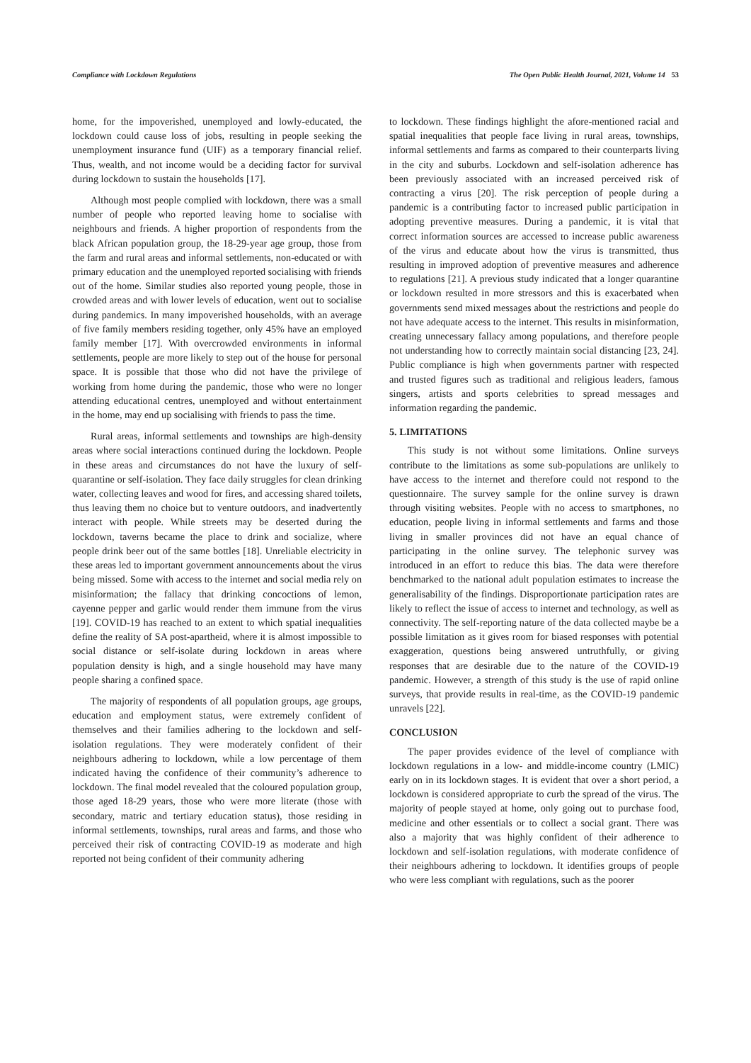Compliance with Lockdown Regulations The Open Public Health Journal, 2021, Volume 14 53
home, for the impoverished, unemployed and lowly-educated, the lockdown could cause loss of jobs, resulting in people seeking the unemployment insurance fund (UIF) as a temporary financial relief. Thus, wealth, and not income would be a deciding factor for survival during lockdown to sustain the households [17].
Although most people complied with lockdown, there was a small number of people who reported leaving home to socialise with neighbours and friends. A higher proportion of respondents from the black African population group, the 18-29-year age group, those from the farm and rural areas and informal settlements, non-educated or with primary education and the unemployed reported socialising with friends out of the home. Similar studies also reported young people, those in crowded areas and with lower levels of education, went out to socialise during pandemics. In many impoverished households, with an average of five family members residing together, only 45% have an employed family member [17]. With overcrowded environments in informal settlements, people are more likely to step out of the house for personal space. It is possible that those who did not have the privilege of working from home during the pandemic, those who were no longer attending educational centres, unemployed and without entertainment in the home, may end up socialising with friends to pass the time.
Rural areas, informal settlements and townships are high-density areas where social interactions continued during the lockdown. People in these areas and circumstances do not have the luxury of self-quarantine or self-isolation. They face daily struggles for clean drinking water, collecting leaves and wood for fires, and accessing shared toilets, thus leaving them no choice but to venture outdoors, and inadvertently interact with people. While streets may be deserted during the lockdown, taverns became the place to drink and socialize, where people drink beer out of the same bottles [18]. Unreliable electricity in these areas led to important government announcements about the virus being missed. Some with access to the internet and social media rely on misinformation; the fallacy that drinking concoctions of lemon, cayenne pepper and garlic would render them immune from the virus [19]. COVID-19 has reached to an extent to which spatial inequalities define the reality of SA post-apartheid, where it is almost impossible to social distance or self-isolate during lockdown in areas where population density is high, and a single household may have many people sharing a confined space.
The majority of respondents of all population groups, age groups, education and employment status, were extremely confident of themselves and their families adhering to the lockdown and self-isolation regulations. They were moderately confident of their neighbours adhering to lockdown, while a low percentage of them indicated having the confidence of their community’s adherence to lockdown. The final model revealed that the coloured population group, those aged 18-29 years, those who were more literate (those with secondary, matric and tertiary education status), those residing in informal settlements, townships, rural areas and farms, and those who perceived their risk of contracting COVID-19 as moderate and high reported not being confident of their community adhering
to lockdown. These findings highlight the afore-mentioned racial and spatial inequalities that people face living in rural areas, townships, informal settlements and farms as compared to their counterparts living in the city and suburbs. Lockdown and self-isolation adherence has been previously associated with an increased perceived risk of contracting a virus [20]. The risk perception of people during a pandemic is a contributing factor to increased public participation in adopting preventive measures. During a pandemic, it is vital that correct information sources are accessed to increase public awareness of the virus and educate about how the virus is transmitted, thus resulting in improved adoption of preventive measures and adherence to regulations [21]. A previous study indicated that a longer quarantine or lockdown resulted in more stressors and this is exacerbated when governments send mixed messages about the restrictions and people do not have adequate access to the internet. This results in misinformation, creating unnecessary fallacy among populations, and therefore people not understanding how to correctly maintain social distancing [23, 24]. Public compliance is high when governments partner with respected and trusted figures such as traditional and religious leaders, famous singers, artists and sports celebrities to spread messages and information regarding the pandemic.
5. LIMITATIONS
This study is not without some limitations. Online surveys contribute to the limitations as some sub-populations are unlikely to have access to the internet and therefore could not respond to the questionnaire. The survey sample for the online survey is drawn through visiting websites. People with no access to smartphones, no education, people living in informal settlements and farms and those living in smaller provinces did not have an equal chance of participating in the online survey. The telephonic survey was introduced in an effort to reduce this bias. The data were therefore benchmarked to the national adult population estimates to increase the generalisability of the findings. Disproportionate participation rates are likely to reflect the issue of access to internet and technology, as well as connectivity. The self-reporting nature of the data collected maybe be a possible limitation as it gives room for biased responses with potential exaggeration, questions being answered untruthfully, or giving responses that are desirable due to the nature of the COVID-19 pandemic. However, a strength of this study is the use of rapid online surveys, that provide results in real-time, as the COVID-19 pandemic unravels [22].
CONCLUSION
The paper provides evidence of the level of compliance with lockdown regulations in a low- and middle-income country (LMIC) early on in its lockdown stages. It is evident that over a short period, a lockdown is considered appropriate to curb the spread of the virus. The majority of people stayed at home, only going out to purchase food, medicine and other essentials or to collect a social grant. There was also a majority that was highly confident of their adherence to lockdown and self-isolation regulations, with moderate confidence of their neighbours adhering to lockdown. It identifies groups of people who were less compliant with regulations, such as the poorer